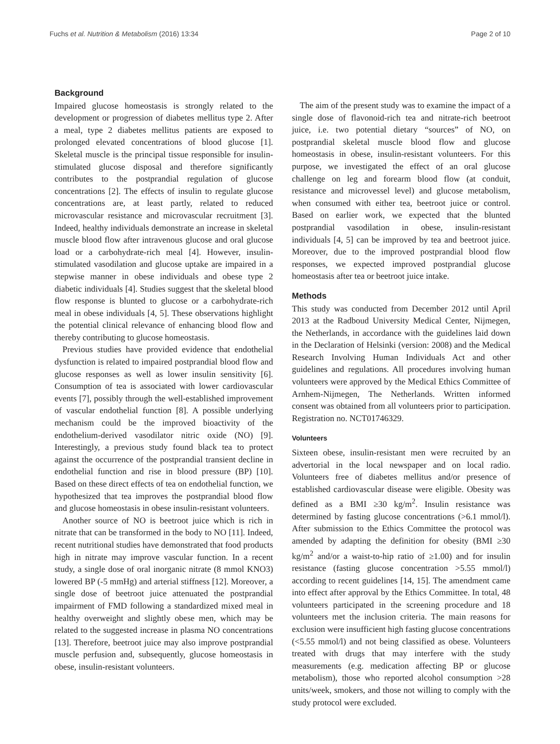Fuchs et al. Nutrition & Metabolism (2016) 13:34 Page 2 of 10
Background
Impaired glucose homeostasis is strongly related to the development or progression of diabetes mellitus type 2. After a meal, type 2 diabetes mellitus patients are exposed to prolonged elevated concentrations of blood glucose [1]. Skeletal muscle is the principal tissue responsible for insulin-stimulated glucose disposal and therefore significantly contributes to the postprandial regulation of glucose concentrations [2]. The effects of insulin to regulate glucose concentrations are, at least partly, related to reduced microvascular resistance and microvascular recruitment [3]. Indeed, healthy individuals demonstrate an increase in skeletal muscle blood flow after intravenous glucose and oral glucose load or a carbohydrate-rich meal [4]. However, insulin-stimulated vasodilation and glucose uptake are impaired in a stepwise manner in obese individuals and obese type 2 diabetic individuals [4]. Studies suggest that the skeletal blood flow response is blunted to glucose or a carbohydrate-rich meal in obese individuals [4, 5]. These observations highlight the potential clinical relevance of enhancing blood flow and thereby contributing to glucose homeostasis.
Previous studies have provided evidence that endothelial dysfunction is related to impaired postprandial blood flow and glucose responses as well as lower insulin sensitivity [6]. Consumption of tea is associated with lower cardiovascular events [7], possibly through the well-established improvement of vascular endothelial function [8]. A possible underlying mechanism could be the improved bioactivity of the endothelium-derived vasodilator nitric oxide (NO) [9]. Interestingly, a previous study found black tea to protect against the occurrence of the postprandial transient decline in endothelial function and rise in blood pressure (BP) [10]. Based on these direct effects of tea on endothelial function, we hypothesized that tea improves the postprandial blood flow and glucose homeostasis in obese insulin-resistant volunteers.
Another source of NO is beetroot juice which is rich in nitrate that can be transformed in the body to NO [11]. Indeed, recent nutritional studies have demonstrated that food products high in nitrate may improve vascular function. In a recent study, a single dose of oral inorganic nitrate (8 mmol KNO3) lowered BP (-5 mmHg) and arterial stiffness [12]. Moreover, a single dose of beetroot juice attenuated the postprandial impairment of FMD following a standardized mixed meal in healthy overweight and slightly obese men, which may be related to the suggested increase in plasma NO concentrations [13]. Therefore, beetroot juice may also improve postprandial muscle perfusion and, subsequently, glucose homeostasis in obese, insulin-resistant volunteers.
The aim of the present study was to examine the impact of a single dose of flavonoid-rich tea and nitrate-rich beetroot juice, i.e. two potential dietary “sources” of NO, on postprandial skeletal muscle blood flow and glucose homeostasis in obese, insulin-resistant volunteers. For this purpose, we investigated the effect of an oral glucose challenge on leg and forearm blood flow (at conduit, resistance and microvessel level) and glucose metabolism, when consumed with either tea, beetroot juice or control. Based on earlier work, we expected that the blunted postprandial vasodilation in obese, insulin-resistant individuals [4, 5] can be improved by tea and beetroot juice. Moreover, due to the improved postprandial blood flow responses, we expected improved postprandial glucose homeostasis after tea or beetroot juice intake.
Methods
This study was conducted from December 2012 until April 2013 at the Radboud University Medical Center, Nijmegen, the Netherlands, in accordance with the guidelines laid down in the Declaration of Helsinki (version: 2008) and the Medical Research Involving Human Individuals Act and other guidelines and regulations. All procedures involving human volunteers were approved by the Medical Ethics Committee of Arnhem-Nijmegen, The Netherlands. Written informed consent was obtained from all volunteers prior to participation. Registration no. NCT01746329.
Volunteers
Sixteen obese, insulin-resistant men were recruited by an advertorial in the local newspaper and on local radio. Volunteers free of diabetes mellitus and/or presence of established cardiovascular disease were eligible. Obesity was defined as a BMI ≥30 kg/m<sup>2</sup>. Insulin resistance was determined by fasting glucose concentrations (>6.1 mmol/l). After submission to the Ethics Committee the protocol was amended by adapting the definition for obesity (BMI ≥30 kg/m<sup>2</sup> and/or a waist-to-hip ratio of ≥1.00) and for insulin resistance (fasting glucose concentration >5.55 mmol/l) according to recent guidelines [14, 15]. The amendment came into effect after approval by the Ethics Committee. In total, 48 volunteers participated in the screening procedure and 18 volunteers met the inclusion criteria. The main reasons for exclusion were insufficient high fasting glucose concentrations (<5.55 mmol/l) and not being classified as obese. Volunteers treated with drugs that may interfere with the study measurements (e.g. medication affecting BP or glucose metabolism), those who reported alcohol consumption >28 units/week, smokers, and those not willing to comply with the study protocol were excluded.